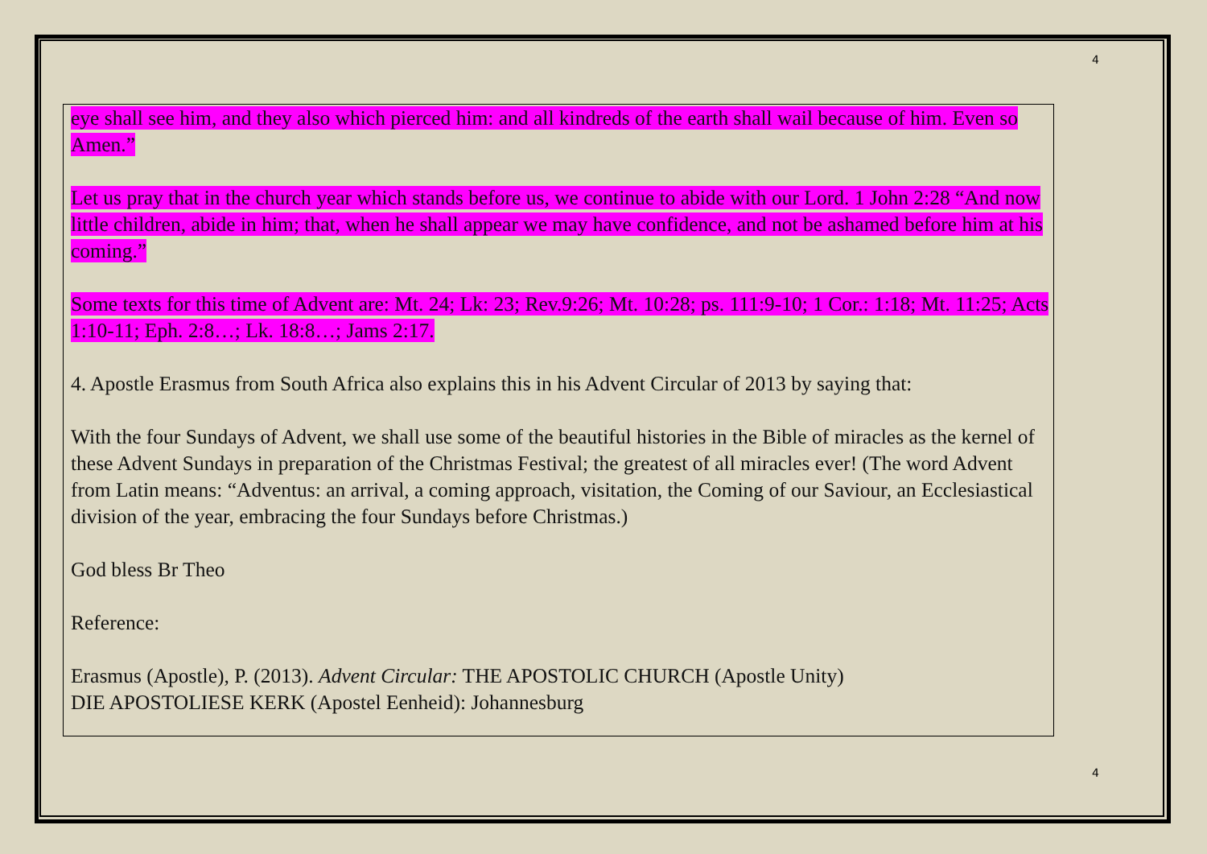4
eye shall see him, and they also which pierced him: and all kindreds of the earth shall wail because of him. Even so Amen.”
Let us pray that in the church year which stands before us, we continue to abide with our Lord. 1 John 2:28 “And now little children, abide in him; that, when he shall appear we may have confidence, and not be ashamed before him at his coming.”
Some texts for this time of Advent are: Mt. 24; Lk: 23; Rev.9:26; Mt. 10:28; ps. 111:9-10; 1 Cor.: 1:18; Mt. 11:25; Acts 1:10-11; Eph. 2:8…; Lk. 18:8…; Jams 2:17.
4. Apostle Erasmus from South Africa also explains this in his Advent Circular of 2013 by saying that:
With the four Sundays of Advent, we shall use some of the beautiful histories in the Bible of miracles as the kernel of these Advent Sundays in preparation of the Christmas Festival; the greatest of all miracles ever! (The word Advent from Latin means: “Adventus: an arrival, a coming approach, visitation, the Coming of our Saviour, an Ecclesiastical division of the year, embracing the four Sundays before Christmas.)
God bless Br Theo
Reference:
Erasmus (Apostle), P. (2013). Advent Circular: THE APOSTOLIC CHURCH (Apostle Unity)
DIE APOSTOLIESE KERK (Apostel Eenheid): Johannesburg
4